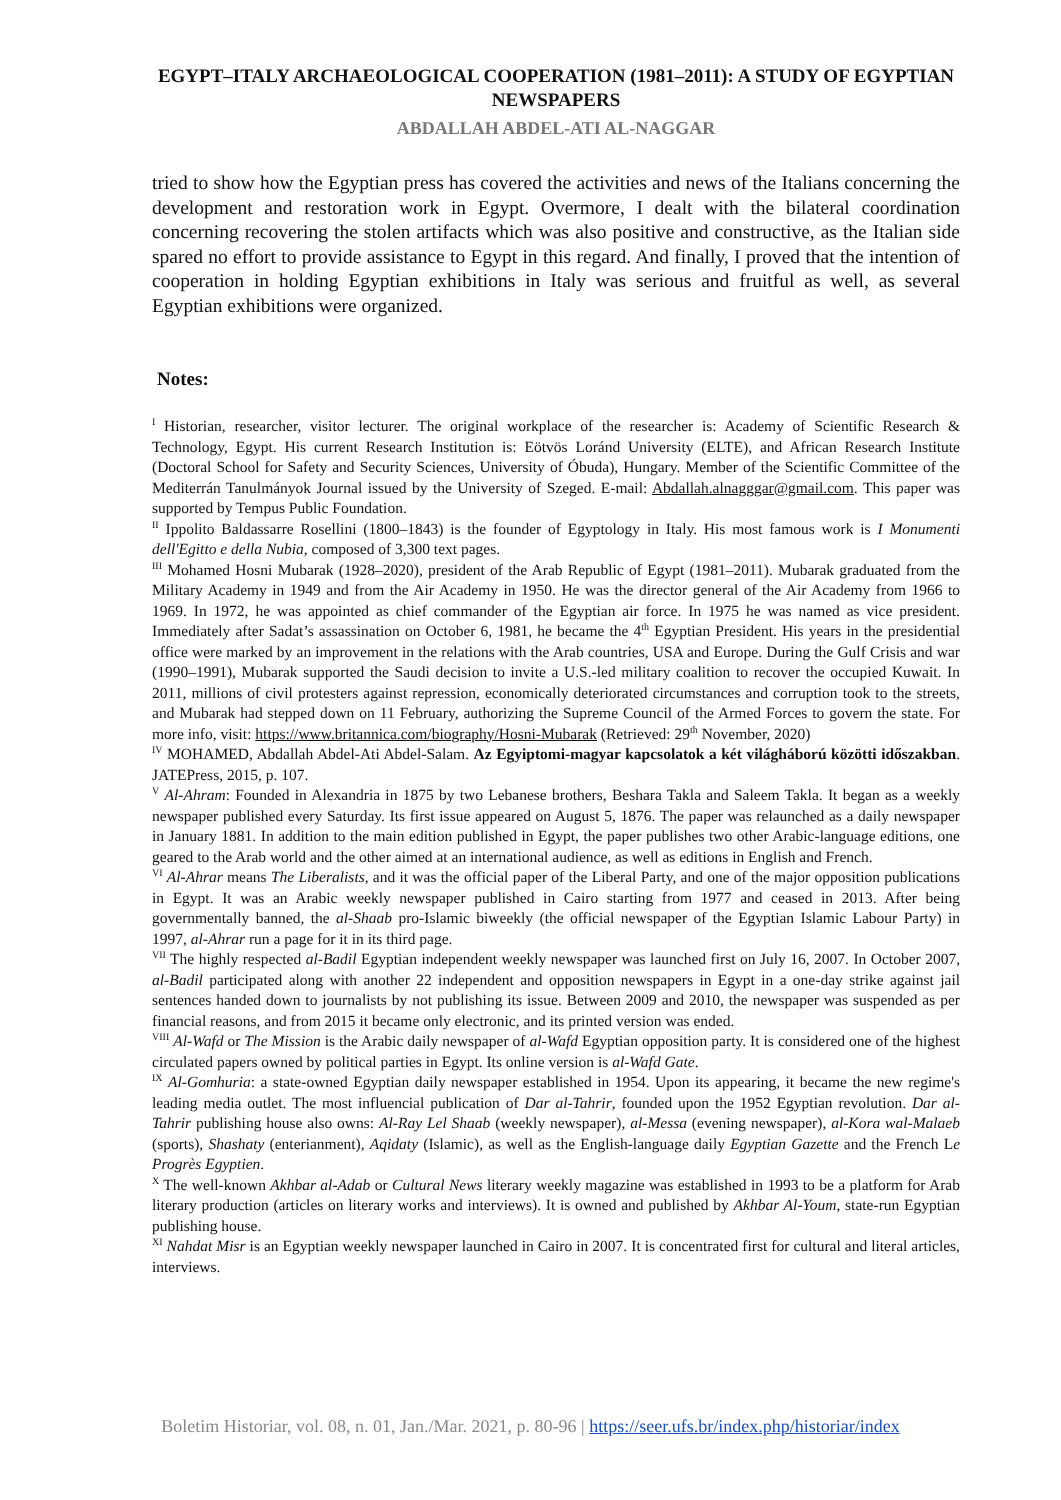EGYPT–ITALY ARCHAEOLOGICAL COOPERATION (1981–2011): A STUDY OF EGYPTIAN NEWSPAPERS
ABDALLAH ABDEL-ATI AL-NAGGAR
tried to show how the Egyptian press has covered the activities and news of the Italians concerning the development and restoration work in Egypt. Overmore, I dealt with the bilateral coordination concerning recovering the stolen artifacts which was also positive and constructive, as the Italian side spared no effort to provide assistance to Egypt in this regard. And finally, I proved that the intention of cooperation in holding Egyptian exhibitions in Italy was serious and fruitful as well, as several Egyptian exhibitions were organized.
Notes:
<sup>I</sup> Historian, researcher, visitor lecturer. The original workplace of the researcher is: Academy of Scientific Research & Technology, Egypt. His current Research Institution is: Eötvös Loránd University (ELTE), and African Research Institute (Doctoral School for Safety and Security Sciences, University of Óbuda), Hungary. Member of the Scientific Committee of the Mediterrán Tanulmányok Journal issued by the University of Szeged. E-mail: Abdallah.alnagggar@gmail.com. This paper was supported by Tempus Public Foundation.
<sup>II</sup> Ippolito Baldassarre Rosellini (1800–1843) is the founder of Egyptology in Italy. His most famous work is I Monumenti dell'Egitto e della Nubia, composed of 3,300 text pages.
<sup>III</sup> Mohamed Hosni Mubarak (1928–2020), president of the Arab Republic of Egypt (1981–2011). Mubarak graduated from the Military Academy in 1949 and from the Air Academy in 1950. He was the director general of the Air Academy from 1966 to 1969. In 1972, he was appointed as chief commander of the Egyptian air force. In 1975 he was named as vice president. Immediately after Sadat’s assassination on October 6, 1981, he became the 4<sup>th</sup> Egyptian President. His years in the presidential office were marked by an improvement in the relations with the Arab countries, USA and Europe. During the Gulf Crisis and war (1990–1991), Mubarak supported the Saudi decision to invite a U.S.-led military coalition to recover the occupied Kuwait. In 2011, millions of civil protesters against repression, economically deteriorated circumstances and corruption took to the streets, and Mubarak had stepped down on 11 February, authorizing the Supreme Council of the Armed Forces to govern the state. For more info, visit: https://www.britannica.com/biography/Hosni-Mubarak (Retrieved: 29<sup>th</sup> November, 2020)
<sup>IV</sup> MOHAMED, Abdallah Abdel-Ati Abdel-Salam. Az Egyiptomi-magyar kapcsolatok a két világháború közötti időszakban. JATEPress, 2015, p. 107.
<sup>V</sup> Al-Ahram: Founded in Alexandria in 1875 by two Lebanese brothers, Beshara Takla and Saleem Takla. It began as a weekly newspaper published every Saturday. Its first issue appeared on August 5, 1876. The paper was relaunched as a daily newspaper in January 1881. In addition to the main edition published in Egypt, the paper publishes two other Arabic-language editions, one geared to the Arab world and the other aimed at an international audience, as well as editions in English and French.
<sup>VI</sup> Al-Ahrar means The Liberalists, and it was the official paper of the Liberal Party, and one of the major opposition publications in Egypt. It was an Arabic weekly newspaper published in Cairo starting from 1977 and ceased in 2013. After being governmentally banned, the al-Shaab pro-Islamic biweekly (the official newspaper of the Egyptian Islamic Labour Party) in 1997, al-Ahrar run a page for it in its third page.
<sup>VII</sup> The highly respected al-Badil Egyptian independent weekly newspaper was launched first on July 16, 2007. In October 2007, al-Badil participated along with another 22 independent and opposition newspapers in Egypt in a one-day strike against jail sentences handed down to journalists by not publishing its issue. Between 2009 and 2010, the newspaper was suspended as per financial reasons, and from 2015 it became only electronic, and its printed version was ended.
<sup>VIII</sup> Al-Wafd or The Mission is the Arabic daily newspaper of al-Wafd Egyptian opposition party. It is considered one of the highest circulated papers owned by political parties in Egypt. Its online version is al-Wafd Gate.
<sup>IX</sup> Al-Gomhuria: a state-owned Egyptian daily newspaper established in 1954. Upon its appearing, it became the new regime's leading media outlet. The most influencial publication of Dar al-Tahrir, founded upon the 1952 Egyptian revolution. Dar al-Tahrir publishing house also owns: Al-Ray Lel Shaab (weekly newspaper), al-Messa (evening newspaper), al-Kora wal-Malaeb (sports), Shashaty (enterianment), Aqidaty (Islamic), as well as the English-language daily Egyptian Gazette and the French Le Progrès Egyptien.
<sup>X</sup> The well-known Akhbar al-Adab or Cultural News literary weekly magazine was established in 1993 to be a platform for Arab literary production (articles on literary works and interviews). It is owned and published by Akhbar Al-Youm, state-run Egyptian publishing house.
<sup>XI</sup> Nahdat Misr is an Egyptian weekly newspaper launched in Cairo in 2007. It is concentrated first for cultural and literal articles, interviews.
Boletim Historiar, vol. 08, n. 01, Jan./Mar. 2021, p. 80-96 | https://seer.ufs.br/index.php/historiar/index